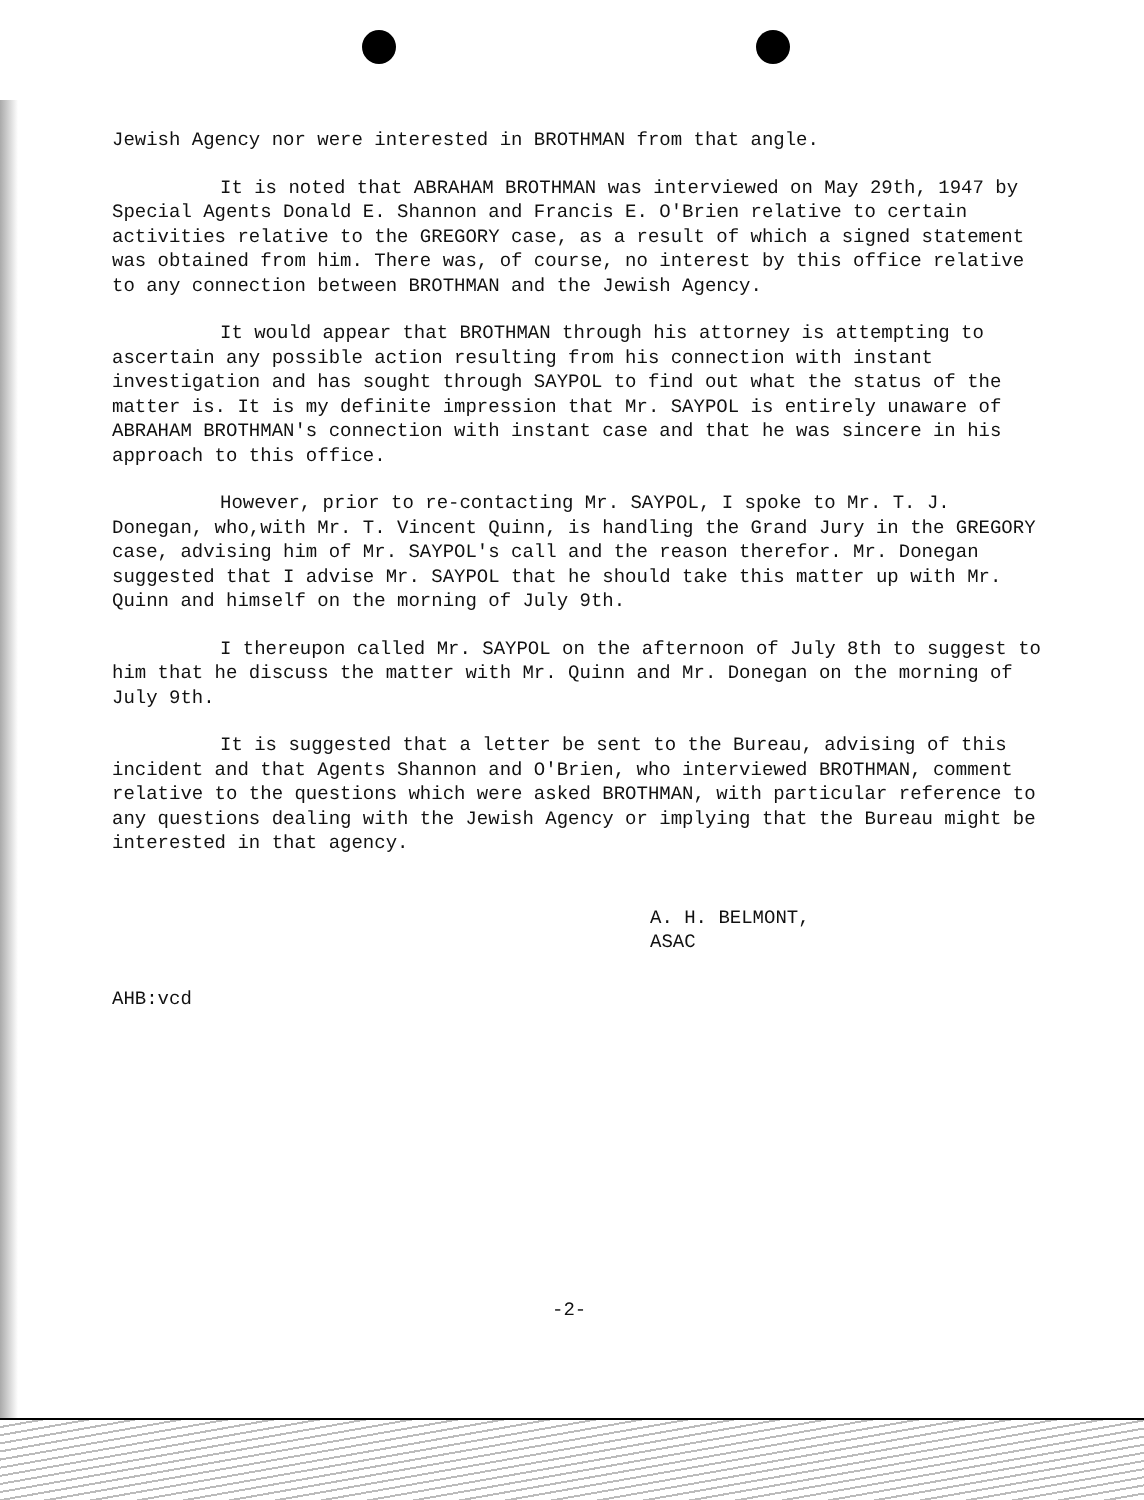Jewish Agency nor were interested in BROTHMAN from that angle.
It is noted that ABRAHAM BROTHMAN was interviewed on May 29th, 1947 by Special Agents Donald E. Shannon and Francis E. O'Brien relative to certain activities relative to the GREGORY case, as a result of which a signed statement was obtained from him. There was, of course, no interest by this office relative to any connection between BROTHMAN and the Jewish Agency.
It would appear that BROTHMAN through his attorney is attempting to ascertain any possible action resulting from his connection with instant investigation and has sought through SAYPOL to find out what the status of the matter is. It is my definite impression that Mr. SAYPOL is entirely unaware of ABRAHAM BROTHMAN's connection with instant case and that he was sincere in his approach to this office.
However, prior to re-contacting Mr. SAYPOL, I spoke to Mr. T. J. Donegan, who,with Mr. T. Vincent Quinn, is handling the Grand Jury in the GREGORY case, advising him of Mr. SAYPOL's call and the reason therefor. Mr. Donegan suggested that I advise Mr. SAYPOL that he should take this matter up with Mr. Quinn and himself on the morning of July 9th.
I thereupon called Mr. SAYPOL on the afternoon of July 8th to suggest to him that he discuss the matter with Mr. Quinn and Mr. Donegan on the morning of July 9th.
It is suggested that a letter be sent to the Bureau, advising of this incident and that Agents Shannon and O'Brien, who interviewed BROTHMAN, comment relative to the questions which were asked BROTHMAN, with particular reference to any questions dealing with the Jewish Agency or implying that the Bureau might be interested in that agency.
A. H. BELMONT,
ASAC
AHB:vcd
-2-